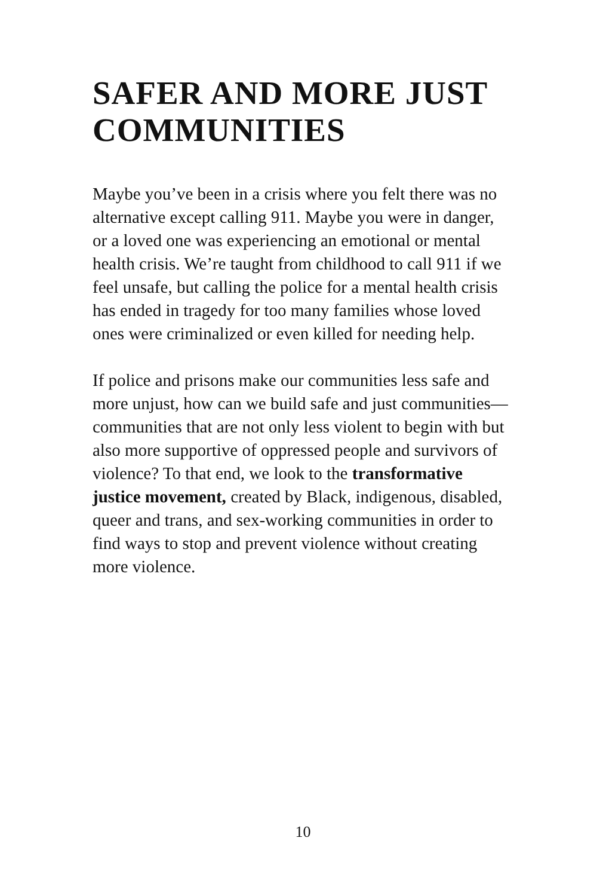SAFER AND MORE JUST
COMMUNITIES
Maybe you’ve been in a crisis where you felt there was no alternative except calling 911. Maybe you were in danger, or a loved one was experiencing an emotional or mental health crisis. We’re taught from childhood to call 911 if we feel unsafe, but calling the police for a mental health crisis has ended in tragedy for too many families whose loved ones were criminalized or even killed for needing help.
If police and prisons make our communities less safe and more unjust, how can we build safe and just communities—communities that are not only less violent to begin with but also more supportive of oppressed people and survivors of violence? To that end, we look to the transformative justice movement, created by Black, indigenous, disabled, queer and trans, and sex-working communities in order to find ways to stop and prevent violence without creating more violence.
10